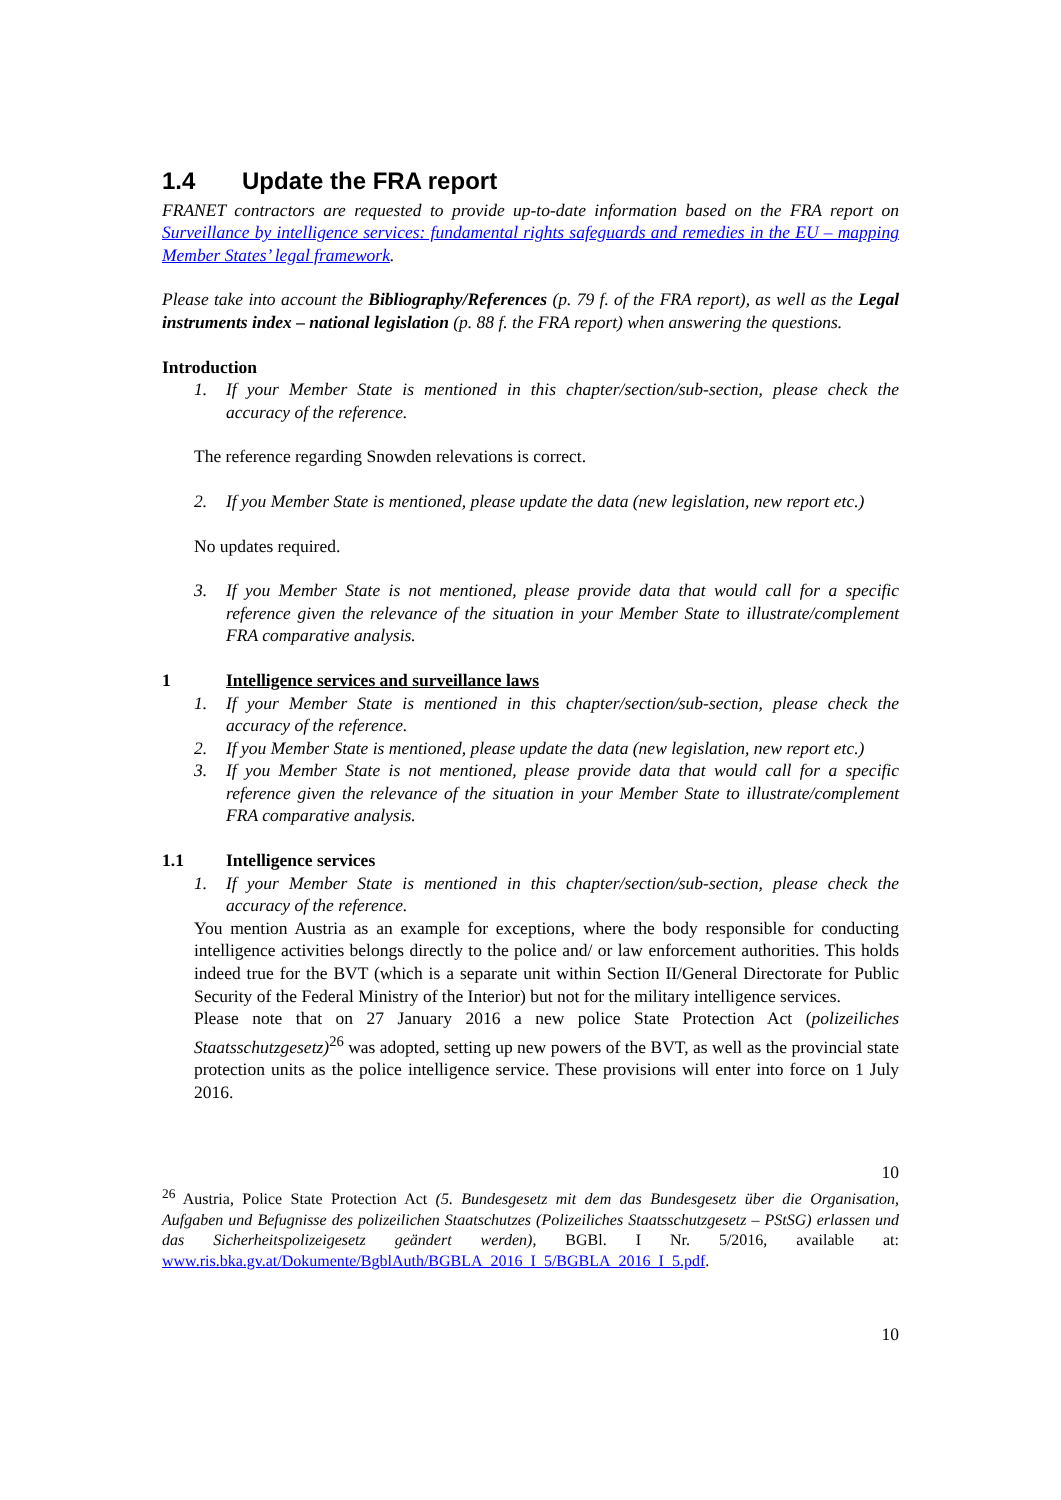1.4 Update the FRA report
FRANET contractors are requested to provide up-to-date information based on the FRA report on Surveillance by intelligence services: fundamental rights safeguards and remedies in the EU – mapping Member States’ legal framework.
Please take into account the Bibliography/References (p. 79 f. of the FRA report), as well as the Legal instruments index – national legislation (p. 88 f. the FRA report) when answering the questions.
Introduction
1. If your Member State is mentioned in this chapter/section/sub-section, please check the accuracy of the reference.
The reference regarding Snowden relevations is correct.
2. If you Member State is mentioned, please update the data (new legislation, new report etc.)
No updates required.
3. If you Member State is not mentioned, please provide data that would call for a specific reference given the relevance of the situation in your Member State to illustrate/complement FRA comparative analysis.
1 Intelligence services and surveillance laws
1. If your Member State is mentioned in this chapter/section/sub-section, please check the accuracy of the reference.
2. If you Member State is mentioned, please update the data (new legislation, new report etc.)
3. If you Member State is not mentioned, please provide data that would call for a specific reference given the relevance of the situation in your Member State to illustrate/complement FRA comparative analysis.
1.1 Intelligence services
1. If your Member State is mentioned in this chapter/section/sub-section, please check the accuracy of the reference.
You mention Austria as an example for exceptions, where the body responsible for conducting intelligence activities belongs directly to the police and/ or law enforcement authorities. This holds indeed true for the BVT (which is a separate unit within Section II/General Directorate for Public Security of the Federal Ministry of the Interior) but not for the military intelligence services.
Please note that on 27 January 2016 a new police State Protection Act (polizeiliches Staatsschutzgesetz)<sup>26</sup> was adopted, setting up new powers of the BVT, as well as the provincial state protection units as the police intelligence service. These provisions will enter into force on 1 July 2016.
10
<sup>26</sup> Austria, Police State Protection Act (5. Bundesgesetz mit dem das Bundesgesetz über die Organisation, Aufgaben und Befugnisse des polizeilichen Staatschutzes (Polizeiliches Staatsschutzgesetz – PStSG) erlassen und das Sicherheitspolizeigesetz geändert werden), BGBl. I Nr. 5/2016, available at: www.ris.bka.gv.at/Dokumente/BgblAuth/BGBLA_2016_I_5/BGBLA_2016_I_5.pdf.
10